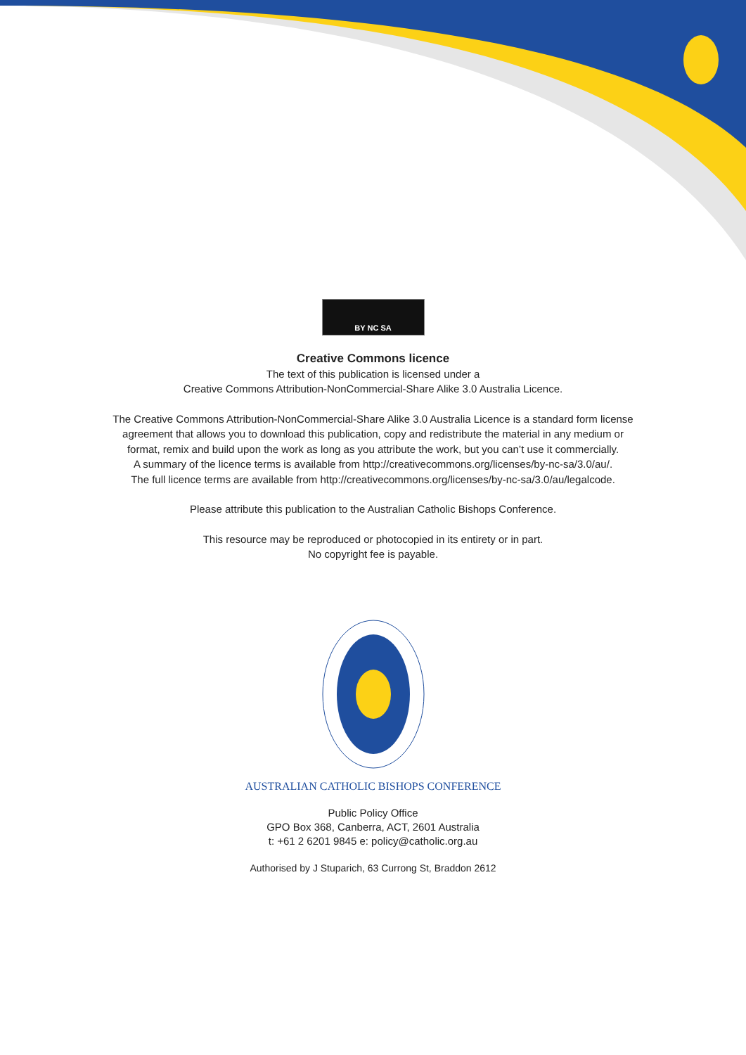BY NC SA
Creative Commons licence
The text of this publication is licensed under a
Creative Commons Attribution-NonCommercial-Share Alike 3.0 Australia Licence.
The Creative Commons Attribution-NonCommercial-Share Alike 3.0 Australia Licence is a standard form license
agreement that allows you to download this publication, copy and redistribute the material in any medium or
format, remix and build upon the work as long as you attribute the work, but you can’t use it commercially.
A summary of the licence terms is available from http://creativecommons.org/licenses/by-nc-sa/3.0/au/.
The full licence terms are available from http://creativecommons.org/licenses/by-nc-sa/3.0/au/legalcode.
Please attribute this publication to the Australian Catholic Bishops Conference.
This resource may be reproduced or photocopied in its entirety or in part.
No copyright fee is payable.
AUSTRALIAN CATHOLIC BISHOPS CONFERENCE
Public Policy Office
GPO Box 368, Canberra, ACT, 2601 Australia
t: +61 2 6201 9845 e: policy@catholic.org.au
Authorised by J Stuparich, 63 Currong St, Braddon 2612